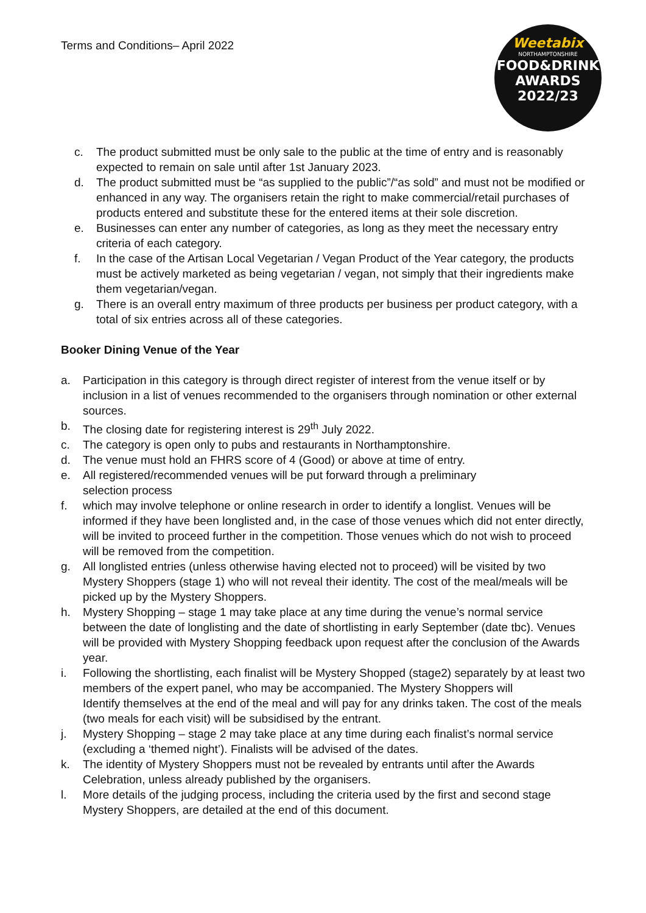Terms and Conditions– April 2022
Weetabix
NORTHAMPTONSHIRE
FOOD&DRINK
AWARDS
2022/23
c. The product submitted must be only sale to the public at the time of entry and is reasonably expected to remain on sale until after 1st January 2023.
d. The product submitted must be “as supplied to the public”/“as sold” and must not be modified or enhanced in any way. The organisers retain the right to make commercial/retail purchases of products entered and substitute these for the entered items at their sole discretion.
e. Businesses can enter any number of categories, as long as they meet the necessary entry criteria of each category.
f. In the case of the Artisan Local Vegetarian / Vegan Product of the Year category, the products must be actively marketed as being vegetarian / vegan, not simply that their ingredients make them vegetarian/vegan.
g. There is an overall entry maximum of three products per business per product category, with a total of six entries across all of these categories.
Booker Dining Venue of the Year
a. Participation in this category is through direct register of interest from the venue itself or by inclusion in a list of venues recommended to the organisers through nomination or other external sources.
b. The closing date for registering interest is 29<sup>th</sup> July 2022.
c. The category is open only to pubs and restaurants in Northamptonshire.
d. The venue must hold an FHRS score of 4 (Good) or above at time of entry.
e. All registered/recommended venues will be put forward through a preliminary
selection process
f. which may involve telephone or online research in order to identify a longlist. Venues will be informed if they have been longlisted and, in the case of those venues which did not enter directly, will be invited to proceed further in the competition. Those venues which do not wish to proceed will be removed from the competition.
g. All longlisted entries (unless otherwise having elected not to proceed) will be visited by two Mystery Shoppers (stage 1) who will not reveal their identity. The cost of the meal/meals will be picked up by the Mystery Shoppers.
h. Mystery Shopping – stage 1 may take place at any time during the venue’s normal service between the date of longlisting and the date of shortlisting in early September (date tbc). Venues will be provided with Mystery Shopping feedback upon request after the conclusion of the Awards year.
i. Following the shortlisting, each finalist will be Mystery Shopped (stage2) separately by at least two members of the expert panel, who may be accompanied. The Mystery Shoppers will
Identify themselves at the end of the meal and will pay for any drinks taken. The cost of the meals (two meals for each visit) will be subsidised by the entrant.
j. Mystery Shopping – stage 2 may take place at any time during each finalist’s normal service (excluding a ‘themed night’). Finalists will be advised of the dates.
k. The identity of Mystery Shoppers must not be revealed by entrants until after the Awards Celebration, unless already published by the organisers.
l. More details of the judging process, including the criteria used by the first and second stage Mystery Shoppers, are detailed at the end of this document.